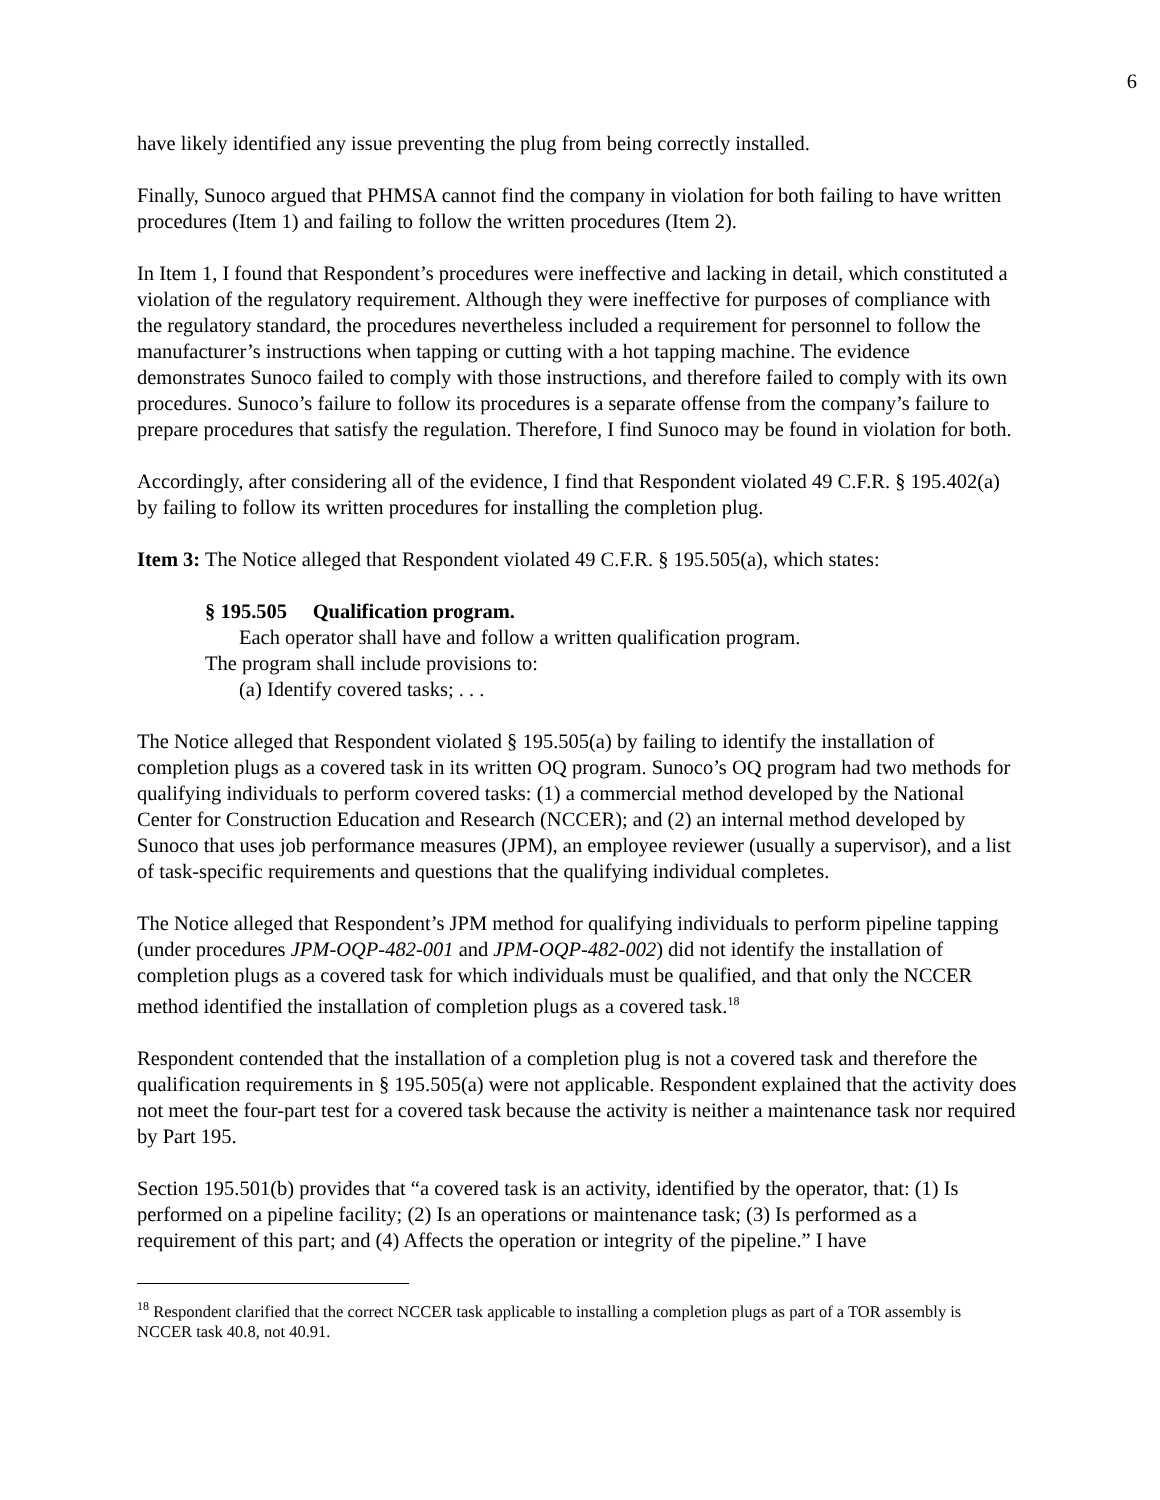6
have likely identified any issue preventing the plug from being correctly installed.
Finally, Sunoco argued that PHMSA cannot find the company in violation for both failing to have written procedures (Item 1) and failing to follow the written procedures (Item 2).
In Item 1, I found that Respondent’s procedures were ineffective and lacking in detail, which constituted a violation of the regulatory requirement. Although they were ineffective for purposes of compliance with the regulatory standard, the procedures nevertheless included a requirement for personnel to follow the manufacturer’s instructions when tapping or cutting with a hot tapping machine. The evidence demonstrates Sunoco failed to comply with those instructions, and therefore failed to comply with its own procedures. Sunoco’s failure to follow its procedures is a separate offense from the company’s failure to prepare procedures that satisfy the regulation. Therefore, I find Sunoco may be found in violation for both.
Accordingly, after considering all of the evidence, I find that Respondent violated 49 C.F.R. § 195.402(a) by failing to follow its written procedures for installing the completion plug.
Item 3: The Notice alleged that Respondent violated 49 C.F.R. § 195.505(a), which states:
§ 195.505 Qualification program.
Each operator shall have and follow a written qualification program.
The program shall include provisions to:
(a) Identify covered tasks; . . .
The Notice alleged that Respondent violated § 195.505(a) by failing to identify the installation of completion plugs as a covered task in its written OQ program. Sunoco’s OQ program had two methods for qualifying individuals to perform covered tasks: (1) a commercial method developed by the National Center for Construction Education and Research (NCCER); and (2) an internal method developed by Sunoco that uses job performance measures (JPM), an employee reviewer (usually a supervisor), and a list of task-specific requirements and questions that the qualifying individual completes.
The Notice alleged that Respondent’s JPM method for qualifying individuals to perform pipeline tapping (under procedures JPM-OQP-482-001 and JPM-OQP-482-002) did not identify the installation of completion plugs as a covered task for which individuals must be qualified, and that only the NCCER method identified the installation of completion plugs as a covered task.<sup>18</sup>
Respondent contended that the installation of a completion plug is not a covered task and therefore the qualification requirements in § 195.505(a) were not applicable. Respondent explained that the activity does not meet the four-part test for a covered task because the activity is neither a maintenance task nor required by Part 195.
Section 195.501(b) provides that “a covered task is an activity, identified by the operator, that: (1) Is performed on a pipeline facility; (2) Is an operations or maintenance task; (3) Is performed as a requirement of this part; and (4) Affects the operation or integrity of the pipeline.” I have
<sup>18</sup> Respondent clarified that the correct NCCER task applicable to installing a completion plugs as part of a TOR assembly is NCCER task 40.8, not 40.91.